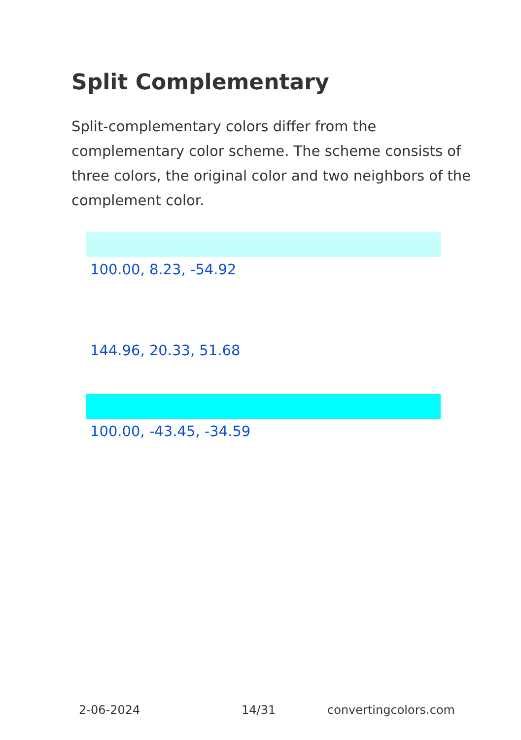Split Complementary
Split-complementary colors differ from the complementary color scheme. The scheme consists of three colors, the original color and two neighbors of the complement color.
100.00, 8.23, -54.92
144.96, 20.33, 51.68
100.00, -43.45, -34.59
2-06-2024 14/31 convertingcolors.com